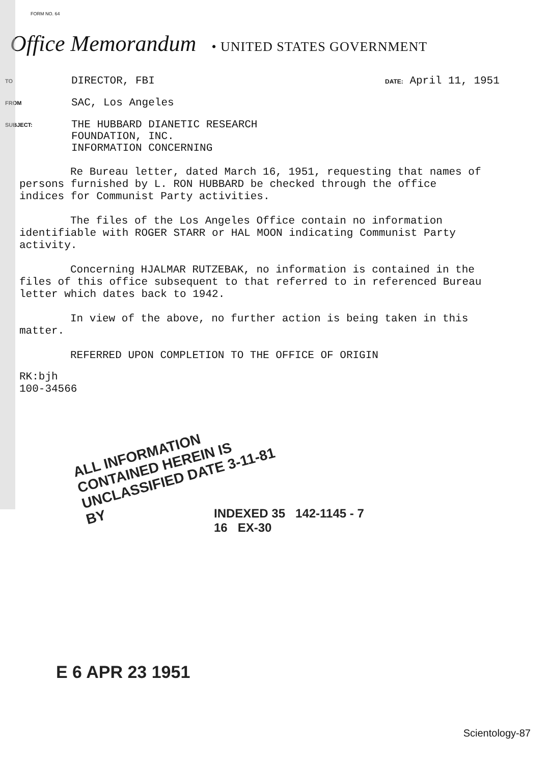FORM NO. 64
Office Memorandum • UNITED STATES GOVERNMENT
TO
DIRECTOR, FBI
DATE: April 11, 1951
FROM
SAC, Los Angeles
SUBJECT:
THE HUBBARD DIANETIC RESEARCH
FOUNDATION, INC.
INFORMATION CONCERNING
Re Bureau letter, dated March 16, 1951, requesting that names of persons furnished by L. RON HUBBARD be checked through the office indices for Communist Party activities.
The files of the Los Angeles Office contain no information identifiable with ROGER STARR or HAL MOON indicating Communist Party activity.
Concerning HJALMAR RUTZEBAK, no information is contained in the files of this office subsequent to that referred to in referenced Bureau letter which dates back to 1942.
In view of the above, no further action is being taken in this matter.
REFERRED UPON COMPLETION TO THE OFFICE OF ORIGIN
RK:bjh
100-34566
ALL INFORMATION CONTAINED HEREIN IS UNCLASSIFIED DATE 3-11-81 BY
INDEXED 35 142-1145 - 7
16 EX-30
E 6 APR 23 1951
Scientology-87